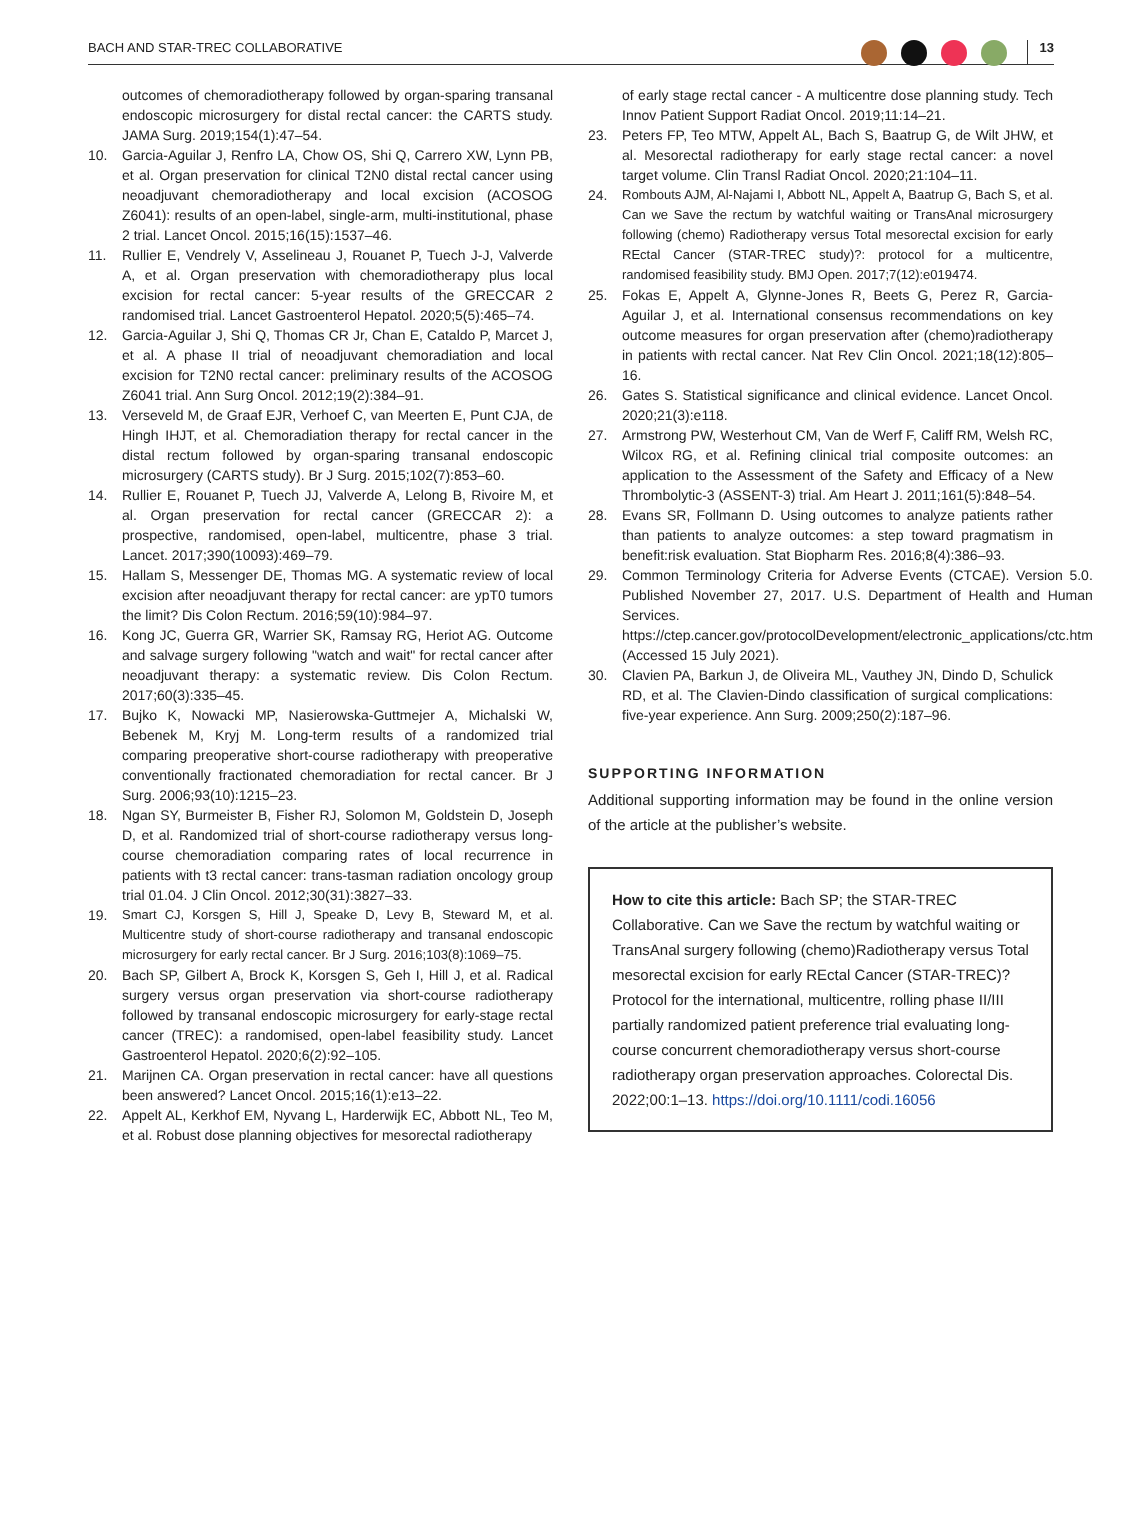BACH AND STAR-TREC COLLABORATIVE 13
outcomes of chemoradiotherapy followed by organ-sparing transanal endoscopic microsurgery for distal rectal cancer: the CARTS study. JAMA Surg. 2019;154(1):47–54.
10. Garcia-Aguilar J, Renfro LA, Chow OS, Shi Q, Carrero XW, Lynn PB, et al. Organ preservation for clinical T2N0 distal rectal cancer using neoadjuvant chemoradiotherapy and local excision (ACOSOG Z6041): results of an open-label, single-arm, multi-institutional, phase 2 trial. Lancet Oncol. 2015;16(15):1537–46.
11. Rullier E, Vendrely V, Asselineau J, Rouanet P, Tuech J-J, Valverde A, et al. Organ preservation with chemoradiotherapy plus local excision for rectal cancer: 5-year results of the GRECCAR 2 randomised trial. Lancet Gastroenterol Hepatol. 2020;5(5):465–74.
12. Garcia-Aguilar J, Shi Q, Thomas CR Jr, Chan E, Cataldo P, Marcet J, et al. A phase II trial of neoadjuvant chemoradiation and local excision for T2N0 rectal cancer: preliminary results of the ACOSOG Z6041 trial. Ann Surg Oncol. 2012;19(2):384–91.
13. Verseveld M, de Graaf EJR, Verhoef C, van Meerten E, Punt CJA, de Hingh IHJT, et al. Chemoradiation therapy for rectal cancer in the distal rectum followed by organ-sparing transanal endoscopic microsurgery (CARTS study). Br J Surg. 2015;102(7):853–60.
14. Rullier E, Rouanet P, Tuech JJ, Valverde A, Lelong B, Rivoire M, et al. Organ preservation for rectal cancer (GRECCAR 2): a prospective, randomised, open-label, multicentre, phase 3 trial. Lancet. 2017;390(10093):469–79.
15. Hallam S, Messenger DE, Thomas MG. A systematic review of local excision after neoadjuvant therapy for rectal cancer: are ypT0 tumors the limit? Dis Colon Rectum. 2016;59(10):984–97.
16. Kong JC, Guerra GR, Warrier SK, Ramsay RG, Heriot AG. Outcome and salvage surgery following "watch and wait" for rectal cancer after neoadjuvant therapy: a systematic review. Dis Colon Rectum. 2017;60(3):335–45.
17. Bujko K, Nowacki MP, Nasierowska-Guttmejer A, Michalski W, Bebenek M, Kryj M. Long-term results of a randomized trial comparing preoperative short-course radiotherapy with preoperative conventionally fractionated chemoradiation for rectal cancer. Br J Surg. 2006;93(10):1215–23.
18. Ngan SY, Burmeister B, Fisher RJ, Solomon M, Goldstein D, Joseph D, et al. Randomized trial of short-course radiotherapy versus long-course chemoradiation comparing rates of local recurrence in patients with t3 rectal cancer: trans-tasman radiation oncology group trial 01.04. J Clin Oncol. 2012;30(31):3827–33.
19. Smart CJ, Korsgen S, Hill J, Speake D, Levy B, Steward M, et al. Multicentre study of short-course radiotherapy and transanal endoscopic microsurgery for early rectal cancer. Br J Surg. 2016;103(8):1069–75.
20. Bach SP, Gilbert A, Brock K, Korsgen S, Geh I, Hill J, et al. Radical surgery versus organ preservation via short-course radiotherapy followed by transanal endoscopic microsurgery for early-stage rectal cancer (TREC): a randomised, open-label feasibility study. Lancet Gastroenterol Hepatol. 2020;6(2):92–105.
21. Marijnen CA. Organ preservation in rectal cancer: have all questions been answered? Lancet Oncol. 2015;16(1):e13–22.
22. Appelt AL, Kerkhof EM, Nyvang L, Harderwijk EC, Abbott NL, Teo M, et al. Robust dose planning objectives for mesorectal radiotherapy
of early stage rectal cancer - A multicentre dose planning study. Tech Innov Patient Support Radiat Oncol. 2019;11:14–21.
23. Peters FP, Teo MTW, Appelt AL, Bach S, Baatrup G, de Wilt JHW, et al. Mesorectal radiotherapy for early stage rectal cancer: a novel target volume. Clin Transl Radiat Oncol. 2020;21:104–11.
24. Rombouts AJM, Al-Najami I, Abbott NL, Appelt A, Baatrup G, Bach S, et al. Can we Save the rectum by watchful waiting or TransAnal microsurgery following (chemo) Radiotherapy versus Total mesorectal excision for early REctal Cancer (STAR-TREC study)?: protocol for a multicentre, randomised feasibility study. BMJ Open. 2017;7(12):e019474.
25. Fokas E, Appelt A, Glynne-Jones R, Beets G, Perez R, Garcia-Aguilar J, et al. International consensus recommendations on key outcome measures for organ preservation after (chemo)radiotherapy in patients with rectal cancer. Nat Rev Clin Oncol. 2021;18(12):805–16.
26. Gates S. Statistical significance and clinical evidence. Lancet Oncol. 2020;21(3):e118.
27. Armstrong PW, Westerhout CM, Van de Werf F, Califf RM, Welsh RC, Wilcox RG, et al. Refining clinical trial composite outcomes: an application to the Assessment of the Safety and Efficacy of a New Thrombolytic-3 (ASSENT-3) trial. Am Heart J. 2011;161(5):848–54.
28. Evans SR, Follmann D. Using outcomes to analyze patients rather than patients to analyze outcomes: a step toward pragmatism in benefit:risk evaluation. Stat Biopharm Res. 2016;8(4):386–93.
29. Common Terminology Criteria for Adverse Events (CTCAE). Version 5.0. Published November 27, 2017. U.S. Department of Health and Human Services. https://ctep.cancer.gov/protocolDevelopment/electronic_applications/ctc.htm (Accessed 15 July 2021).
30. Clavien PA, Barkun J, de Oliveira ML, Vauthey JN, Dindo D, Schulick RD, et al. The Clavien-Dindo classification of surgical complications: five-year experience. Ann Surg. 2009;250(2):187–96.
SUPPORTING INFORMATION
Additional supporting information may be found in the online version of the article at the publisher’s website.
How to cite this article: Bach SP; the STAR-TREC Collaborative. Can we Save the rectum by watchful waiting or TransAnal surgery following (chemo)Radiotherapy versus Total mesorectal excision for early REctal Cancer (STAR-TREC)? Protocol for the international, multicentre, rolling phase II/III partially randomized patient preference trial evaluating long-course concurrent chemoradiotherapy versus short-course radiotherapy organ preservation approaches. Colorectal Dis. 2022;00:1–13. https://doi.org/10.1111/codi.16056